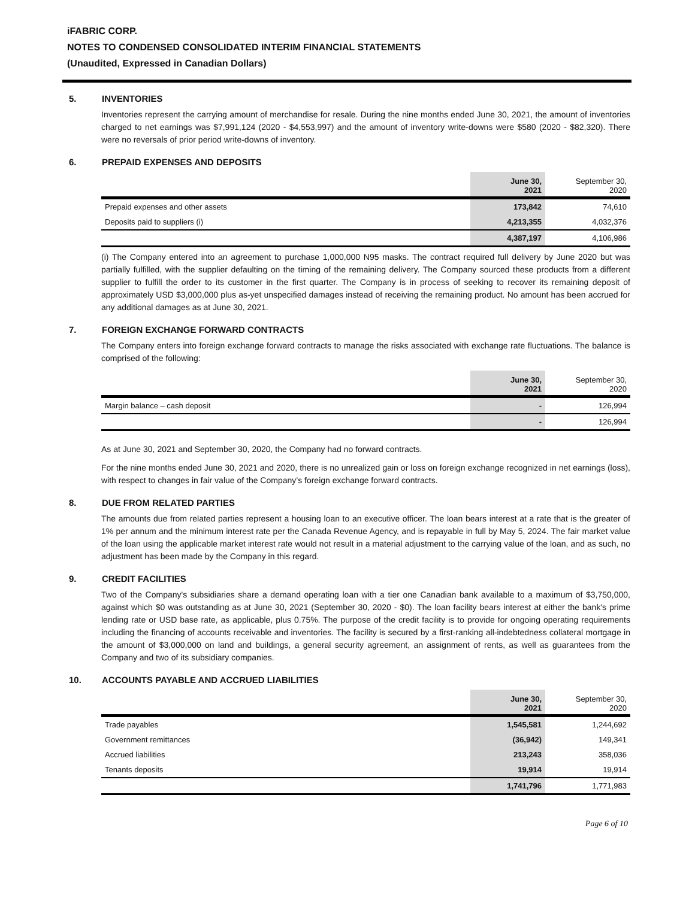iFABRIC CORP.
NOTES TO CONDENSED CONSOLIDATED INTERIM FINANCIAL STATEMENTS
(Unaudited, Expressed in Canadian Dollars)
5. INVENTORIES
Inventories represent the carrying amount of merchandise for resale. During the nine months ended June 30, 2021, the amount of inventories charged to net earnings was $7,991,124 (2020 - $4,553,997) and the amount of inventory write-downs were $580 (2020 - $82,320). There were no reversals of prior period write-downs of inventory.
6. PREPAID EXPENSES AND DEPOSITS
| | June 30, 2021 | September 30, 2020 |
| --- | --- | --- |
| Prepaid expenses and other assets | 173,842 | 74,610 |
| Deposits paid to suppliers (i) | 4,213,355 | 4,032,376 |
| | 4,387,197 | 4,106,986 |
(i) The Company entered into an agreement to purchase 1,000,000 N95 masks. The contract required full delivery by June 2020 but was partially fulfilled, with the supplier defaulting on the timing of the remaining delivery. The Company sourced these products from a different supplier to fulfill the order to its customer in the first quarter. The Company is in process of seeking to recover its remaining deposit of approximately USD $3,000,000 plus as-yet unspecified damages instead of receiving the remaining product. No amount has been accrued for any additional damages as at June 30, 2021.
7. FOREIGN EXCHANGE FORWARD CONTRACTS
The Company enters into foreign exchange forward contracts to manage the risks associated with exchange rate fluctuations. The balance is comprised of the following:
| | June 30, 2021 | September 30, 2020 |
| --- | --- | --- |
| Margin balance – cash deposit | - | 126,994 |
| | - | 126,994 |
As at June 30, 2021 and September 30, 2020, the Company had no forward contracts.
For the nine months ended June 30, 2021 and 2020, there is no unrealized gain or loss on foreign exchange recognized in net earnings (loss), with respect to changes in fair value of the Company’s foreign exchange forward contracts.
8. DUE FROM RELATED PARTIES
The amounts due from related parties represent a housing loan to an executive officer. The loan bears interest at a rate that is the greater of 1% per annum and the minimum interest rate per the Canada Revenue Agency, and is repayable in full by May 5, 2024. The fair market value of the loan using the applicable market interest rate would not result in a material adjustment to the carrying value of the loan, and as such, no adjustment has been made by the Company in this regard.
9. CREDIT FACILITIES
Two of the Company's subsidiaries share a demand operating loan with a tier one Canadian bank available to a maximum of $3,750,000, against which $0 was outstanding as at June 30, 2021 (September 30, 2020 - $0). The loan facility bears interest at either the bank's prime lending rate or USD base rate, as applicable, plus 0.75%. The purpose of the credit facility is to provide for ongoing operating requirements including the financing of accounts receivable and inventories. The facility is secured by a first-ranking all-indebtedness collateral mortgage in the amount of $3,000,000 on land and buildings, a general security agreement, an assignment of rents, as well as guarantees from the Company and two of its subsidiary companies.
10. ACCOUNTS PAYABLE AND ACCRUED LIABILITIES
| | June 30, 2021 | September 30, 2020 |
| --- | --- | --- |
| Trade payables | 1,545,581 | 1,244,692 |
| Government remittances | (36,942) | 149,341 |
| Accrued liabilities | 213,243 | 358,036 |
| Tenants deposits | 19,914 | 19,914 |
| | 1,741,796 | 1,771,983 |
Page 6 of 10